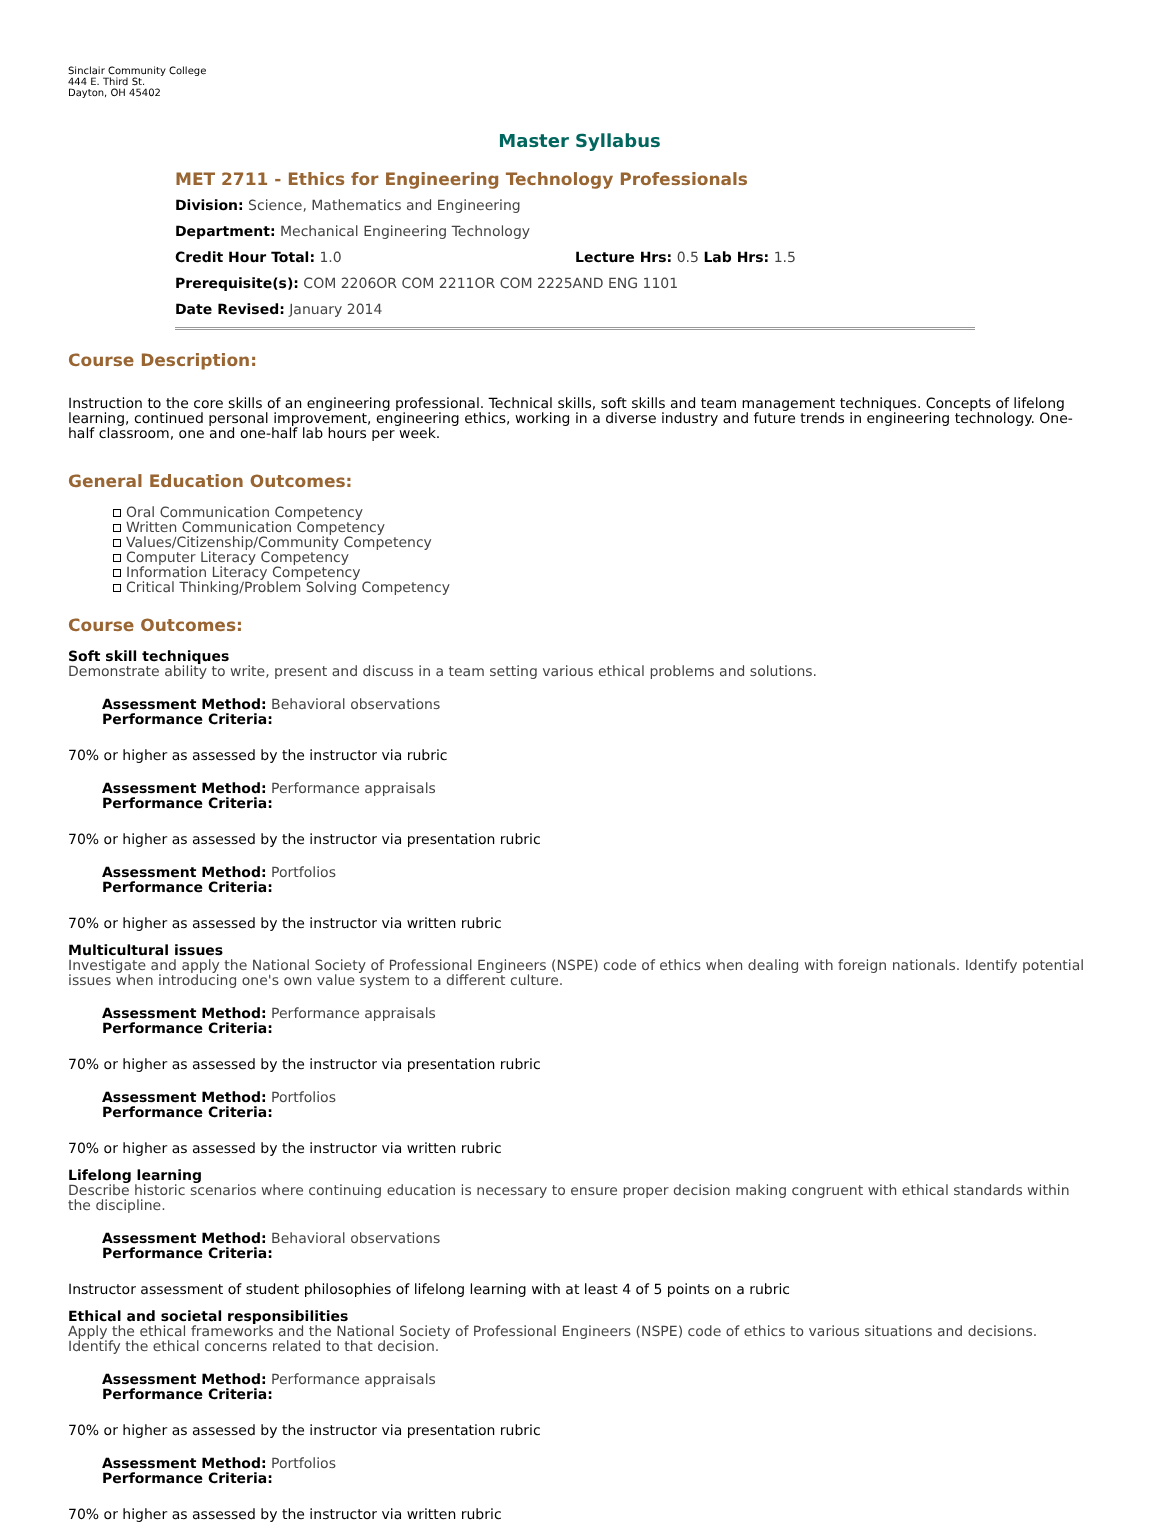Sinclair Community College
444 E. Third St.
Dayton, OH 45402
Master Syllabus
MET 2711 - Ethics for Engineering Technology Professionals
Division: Science, Mathematics and Engineering
Department: Mechanical Engineering Technology
Credit Hour Total: 1.0 Lecture Hrs: 0.5 Lab Hrs: 1.5
Prerequisite(s): COM 2206OR COM 2211OR COM 2225AND ENG 1101
Date Revised: January 2014
Course Description:
Instruction to the core skills of an engineering professional. Technical skills, soft skills and team management techniques. Concepts of lifelong learning, continued personal improvement, engineering ethics, working in a diverse industry and future trends in engineering technology. One-half classroom, one and one-half lab hours per week.
General Education Outcomes:
Oral Communication Competency
Written Communication Competency
Values/Citizenship/Community Competency
Computer Literacy Competency
Information Literacy Competency
Critical Thinking/Problem Solving Competency
Course Outcomes:
Soft skill techniques
Demonstrate ability to write, present and discuss in a team setting various ethical problems and solutions.
Assessment Method: Behavioral observations
Performance Criteria:
70% or higher as assessed by the instructor via rubric
Assessment Method: Performance appraisals
Performance Criteria:
70% or higher as assessed by the instructor via presentation rubric
Assessment Method: Portfolios
Performance Criteria:
70% or higher as assessed by the instructor via written rubric
Multicultural issues
Investigate and apply the National Society of Professional Engineers (NSPE) code of ethics when dealing with foreign nationals. Identify potential issues when introducing one's own value system to a different culture.
Assessment Method: Performance appraisals
Performance Criteria:
70% or higher as assessed by the instructor via presentation rubric
Assessment Method: Portfolios
Performance Criteria:
70% or higher as assessed by the instructor via written rubric
Lifelong learning
Describe historic scenarios where continuing education is necessary to ensure proper decision making congruent with ethical standards within the discipline.
Assessment Method: Behavioral observations
Performance Criteria:
Instructor assessment of student philosophies of lifelong learning with at least 4 of 5 points on a rubric
Ethical and societal responsibilities
Apply the ethical frameworks and the National Society of Professional Engineers (NSPE) code of ethics to various situations and decisions. Identify the ethical concerns related to that decision.
Assessment Method: Performance appraisals
Performance Criteria:
70% or higher as assessed by the instructor via presentation rubric
Assessment Method: Portfolios
Performance Criteria:
70% or higher as assessed by the instructor via written rubric